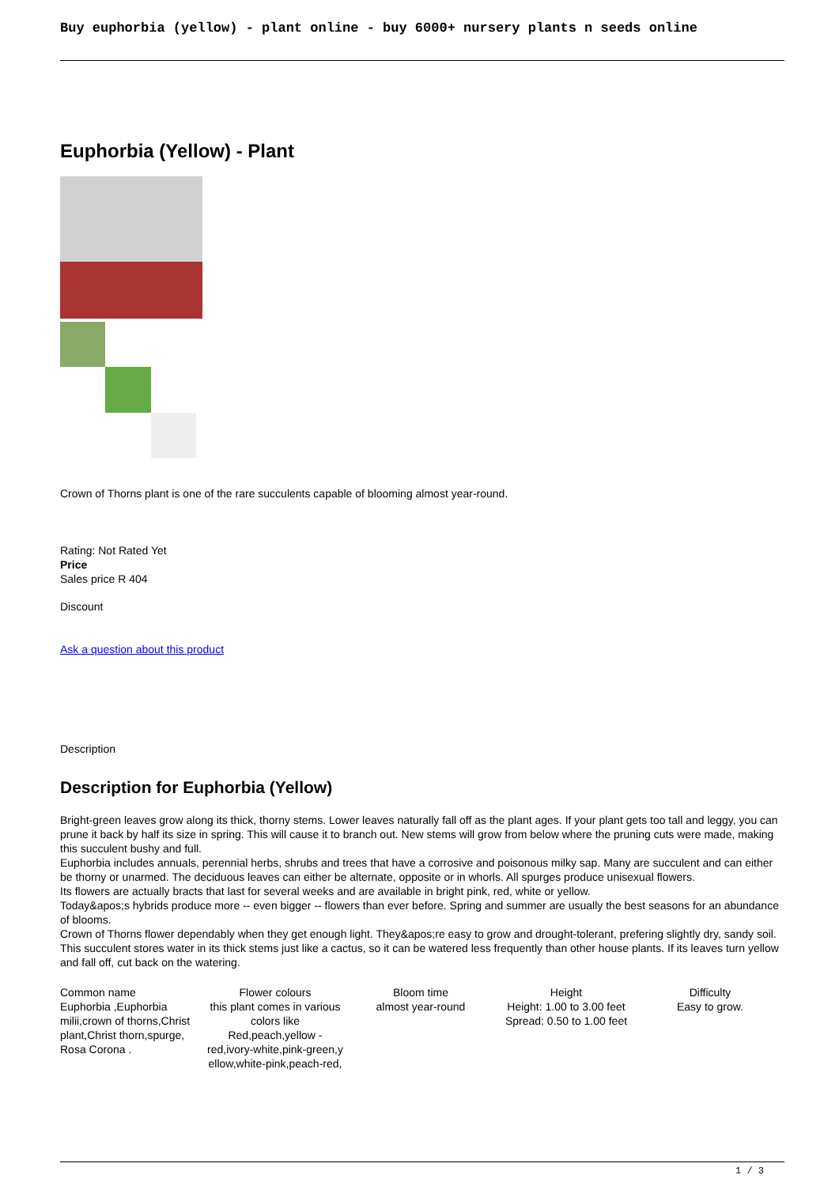Buy euphorbia (yellow) - plant online - buy 6000+ nursery plants n seeds online
Euphorbia (Yellow) - Plant
Crown of Thorns plant is one of the rare succulents capable of blooming almost year-round.
Rating: Not Rated Yet
Price
Sales price R 404
Discount
Ask a question about this product
Description
Description for Euphorbia (Yellow)
Bright-green leaves grow along its thick, thorny stems. Lower leaves naturally fall off as the plant ages. If your plant gets too tall and leggy, you can prune it back by half its size in spring. This will cause it to branch out. New stems will grow from below where the pruning cuts were made, making this succulent bushy and full.
Euphorbia includes annuals, perennial herbs, shrubs and trees that have a corrosive and poisonous milky sap. Many are succulent and can either be thorny or unarmed. The deciduous leaves can either be alternate, opposite or in whorls. All spurges produce unisexual flowers.
Its flowers are actually bracts that last for several weeks and are available in bright pink, red, white or yellow.
Today&apos;s hybrids produce more -- even bigger -- flowers than ever before. Spring and summer are usually the best seasons for an abundance of blooms.
Crown of Thorns flower dependably when they get enough light. They&apos;re easy to grow and drought-tolerant, prefering slightly dry, sandy soil. This succulent stores water in its thick stems just like a cactus, so it can be watered less frequently than other house plants. If its leaves turn yellow and fall off, cut back on the watering.
| Common name Euphorbia ,Euphorbia milii,crown of thorns,Christ plant,Christ thorn,spurge, Rosa Corona . | Flower colours this plant comes in various colors like Red,peach,yellow -red,ivory-white,pink-green,y ellow,white-pink,peach-red, | Bloom time almost year-round | Height Height: 1.00 to 3.00 feet Spread: 0.50 to 1.00 feet | Difficulty Easy to grow. |
1 / 3